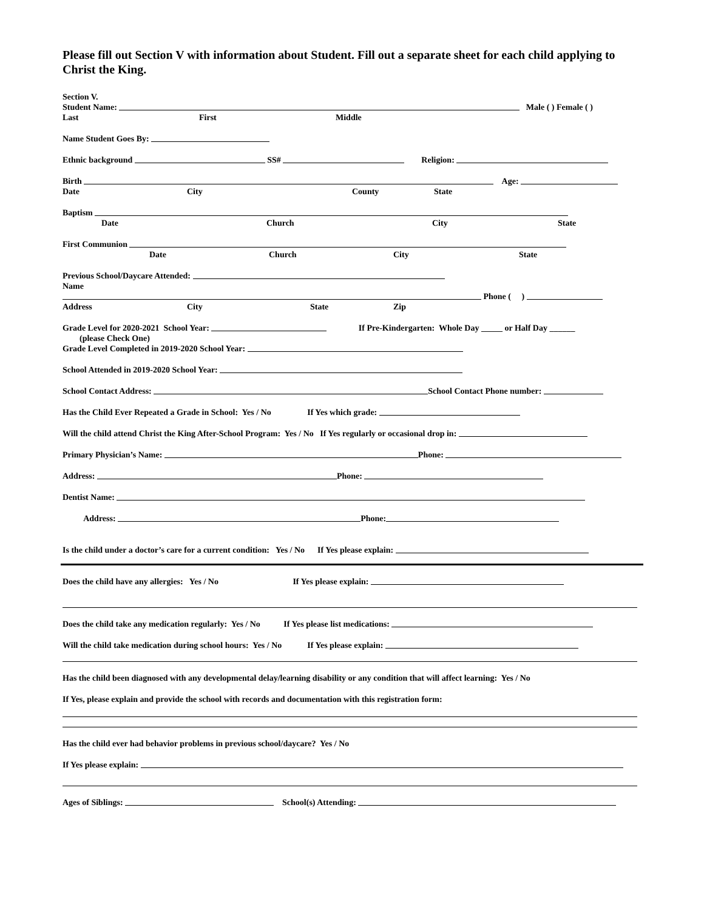Please fill out Section V with information about Student. Fill out a separate sheet for each child applying to Christ the King.
Section V.
Student Name: Male ( ) Female ( )
Last First Middle
Name Student Goes By:
Ethnic background SS# Religion:
Birth Age:
Date City County State
Baptism
Date Church City State
First Communion
Date Church City State
Previous School/Daycare Attended:
Name
Phone ( )
Address City State Zip
Grade Level for 2020-2021 School Year: If Pre-Kindergarten: Whole Day _____ or Half Day ______
(please Check One)
Grade Level Completed in 2019-2020 School Year:
School Attended in 2019-2020 School Year:
School Contact Address: School Contact Phone number:
Has the Child Ever Repeated a Grade in School: Yes / No If Yes which grade:
Will the child attend Christ the King After-School Program: Yes / No If Yes regularly or occasional drop in:
Primary Physician’s Name: Phone:
Address: Phone:
Dentist Name:
Address: Phone:
Is the child under a doctor’s care for a current condition: Yes / No If Yes please explain:
Does the child have any allergies: Yes / No If Yes please explain:
Does the child take any medication regularly: Yes / No If Yes please list medications:
Will the child take medication during school hours: Yes / No If Yes please explain:
Has the child been diagnosed with any developmental delay/learning disability or any condition that will affect learning: Yes / No
If Yes, please explain and provide the school with records and documentation with this registration form:
Has the child ever had behavior problems in previous school/daycare? Yes / No
If Yes please explain:
Ages of Siblings: School(s) Attending: